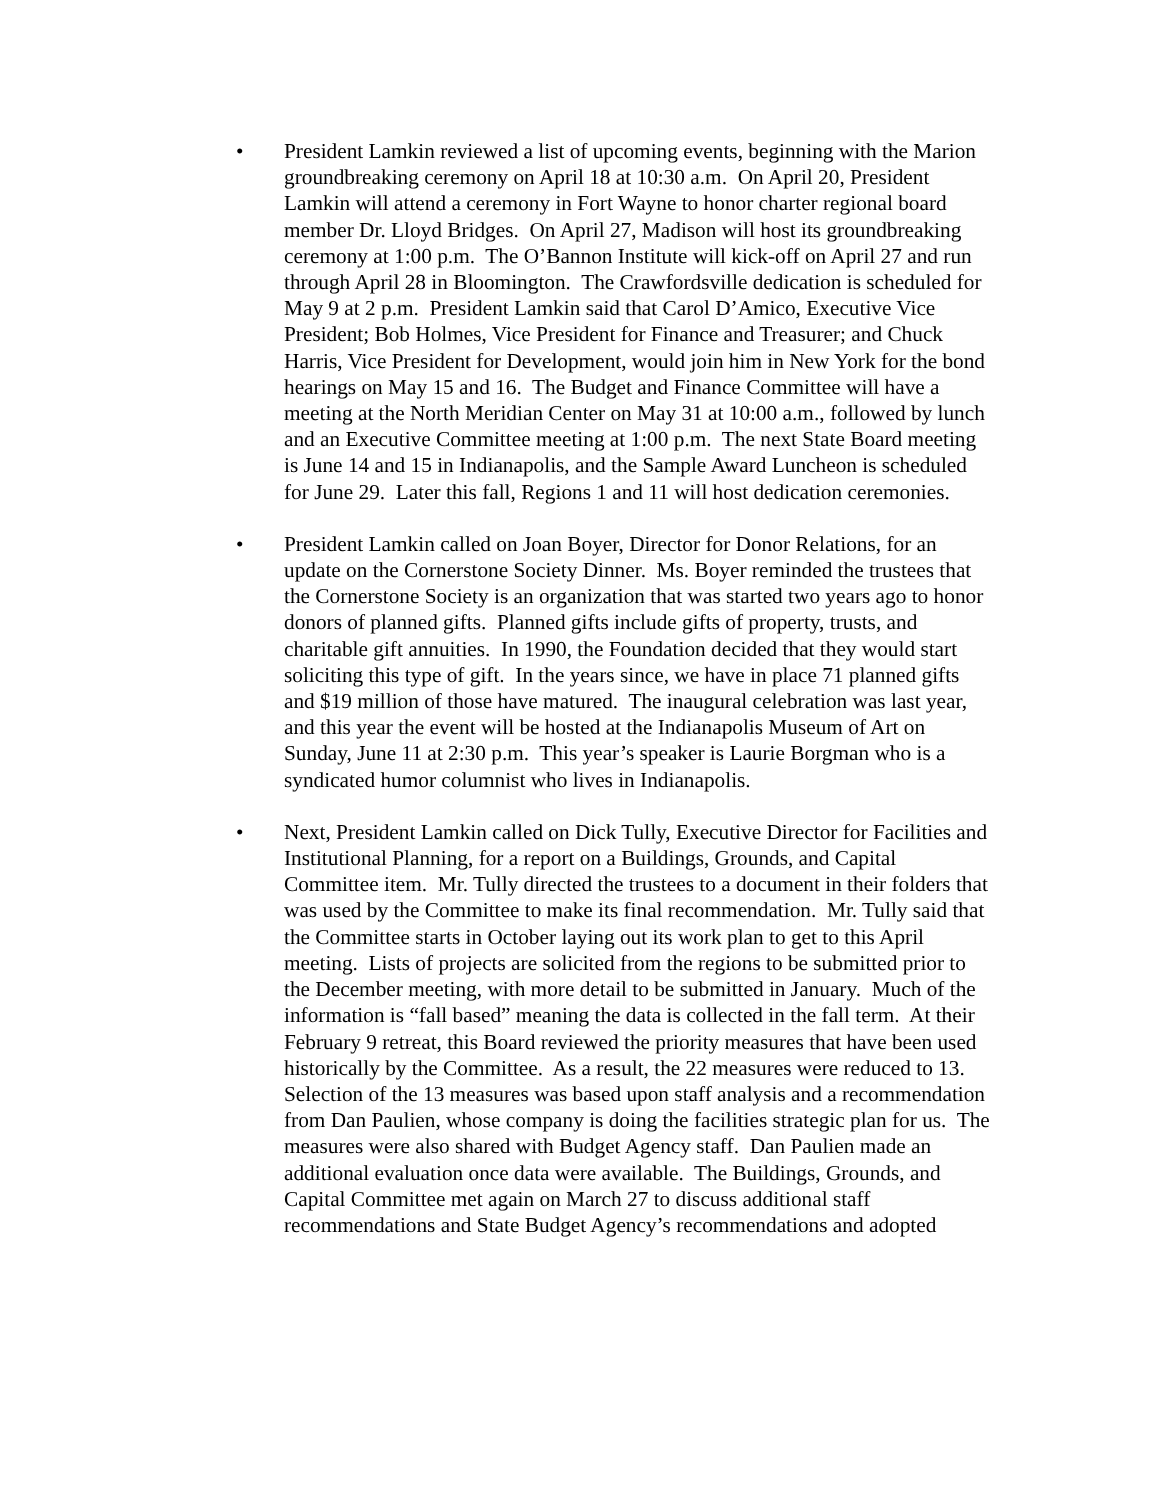• President Lamkin reviewed a list of upcoming events, beginning with the Marion groundbreaking ceremony on April 18 at 10:30 a.m. On April 20, President Lamkin will attend a ceremony in Fort Wayne to honor charter regional board member Dr. Lloyd Bridges. On April 27, Madison will host its groundbreaking ceremony at 1:00 p.m. The O’Bannon Institute will kick-off on April 27 and run through April 28 in Bloomington. The Crawfordsville dedication is scheduled for May 9 at 2 p.m. President Lamkin said that Carol D’Amico, Executive Vice President; Bob Holmes, Vice President for Finance and Treasurer; and Chuck Harris, Vice President for Development, would join him in New York for the bond hearings on May 15 and 16. The Budget and Finance Committee will have a meeting at the North Meridian Center on May 31 at 10:00 a.m., followed by lunch and an Executive Committee meeting at 1:00 p.m. The next State Board meeting is June 14 and 15 in Indianapolis, and the Sample Award Luncheon is scheduled for June 29. Later this fall, Regions 1 and 11 will host dedication ceremonies.
• President Lamkin called on Joan Boyer, Director for Donor Relations, for an update on the Cornerstone Society Dinner. Ms. Boyer reminded the trustees that the Cornerstone Society is an organization that was started two years ago to honor donors of planned gifts. Planned gifts include gifts of property, trusts, and charitable gift annuities. In 1990, the Foundation decided that they would start soliciting this type of gift. In the years since, we have in place 71 planned gifts and $19 million of those have matured. The inaugural celebration was last year, and this year the event will be hosted at the Indianapolis Museum of Art on Sunday, June 11 at 2:30 p.m. This year’s speaker is Laurie Borgman who is a syndicated humor columnist who lives in Indianapolis.
• Next, President Lamkin called on Dick Tully, Executive Director for Facilities and Institutional Planning, for a report on a Buildings, Grounds, and Capital Committee item. Mr. Tully directed the trustees to a document in their folders that was used by the Committee to make its final recommendation. Mr. Tully said that the Committee starts in October laying out its work plan to get to this April meeting. Lists of projects are solicited from the regions to be submitted prior to the December meeting, with more detail to be submitted in January. Much of the information is “fall based” meaning the data is collected in the fall term. At their February 9 retreat, this Board reviewed the priority measures that have been used historically by the Committee. As a result, the 22 measures were reduced to 13. Selection of the 13 measures was based upon staff analysis and a recommendation from Dan Paulien, whose company is doing the facilities strategic plan for us. The measures were also shared with Budget Agency staff. Dan Paulien made an additional evaluation once data were available. The Buildings, Grounds, and Capital Committee met again on March 27 to discuss additional staff recommendations and State Budget Agency’s recommendations and adopted